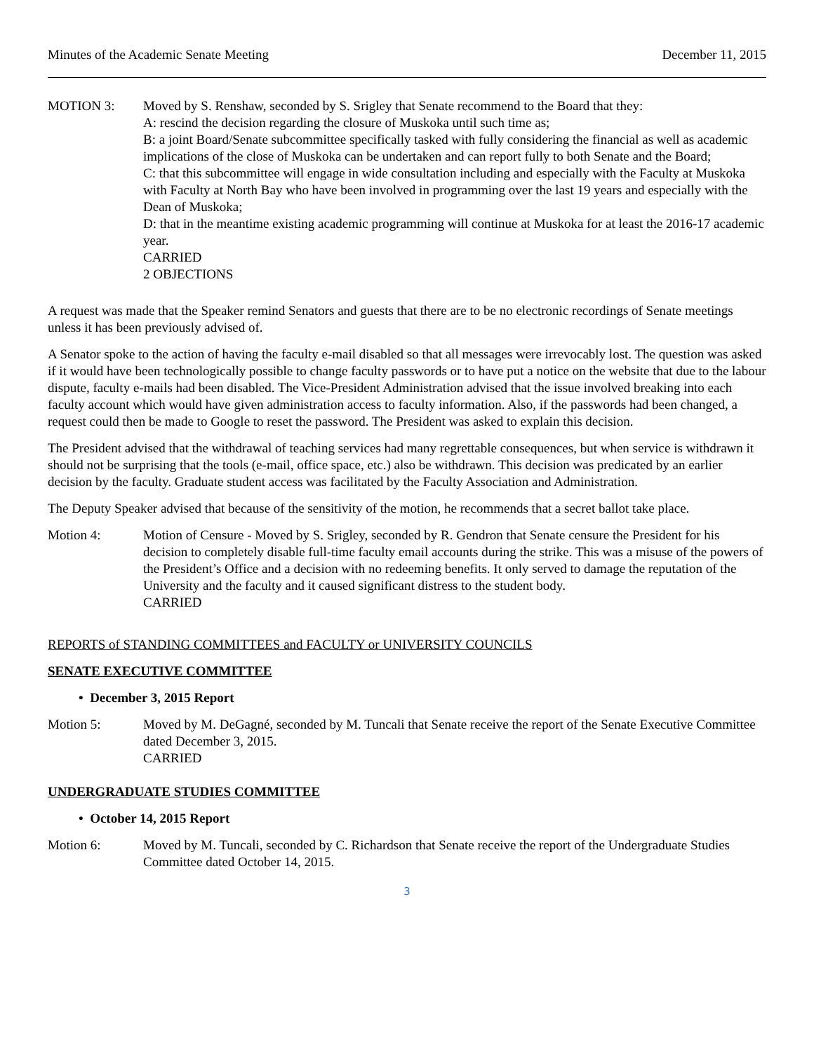Minutes of the Academic Senate Meeting December 11, 2015
MOTION 3: Moved by S. Renshaw, seconded by S. Srigley that Senate recommend to the Board that they:
A: rescind the decision regarding the closure of Muskoka until such time as;
B: a joint Board/Senate subcommittee specifically tasked with fully considering the financial as well as academic implications of the close of Muskoka can be undertaken and can report fully to both Senate and the Board;
C: that this subcommittee will engage in wide consultation including and especially with the Faculty at Muskoka with Faculty at North Bay who have been involved in programming over the last 19 years and especially with the Dean of Muskoka;
D: that in the meantime existing academic programming will continue at Muskoka for at least the 2016-17 academic year.
CARRIED
2 OBJECTIONS
A request was made that the Speaker remind Senators and guests that there are to be no electronic recordings of Senate meetings unless it has been previously advised of.
A Senator spoke to the action of having the faculty e-mail disabled so that all messages were irrevocably lost. The question was asked if it would have been technologically possible to change faculty passwords or to have put a notice on the website that due to the labour dispute, faculty e-mails had been disabled. The Vice-President Administration advised that the issue involved breaking into each faculty account which would have given administration access to faculty information. Also, if the passwords had been changed, a request could then be made to Google to reset the password. The President was asked to explain this decision.
The President advised that the withdrawal of teaching services had many regrettable consequences, but when service is withdrawn it should not be surprising that the tools (e-mail, office space, etc.) also be withdrawn. This decision was predicated by an earlier decision by the faculty. Graduate student access was facilitated by the Faculty Association and Administration.
The Deputy Speaker advised that because of the sensitivity of the motion, he recommends that a secret ballot take place.
Motion 4: Motion of Censure - Moved by S. Srigley, seconded by R. Gendron that Senate censure the President for his decision to completely disable full-time faculty email accounts during the strike. This was a misuse of the powers of the President’s Office and a decision with no redeeming benefits. It only served to damage the reputation of the University and the faculty and it caused significant distress to the student body.
CARRIED
REPORTS of STANDING COMMITTEES and FACULTY or UNIVERSITY COUNCILS
SENATE EXECUTIVE COMMITTEE
• December 3, 2015 Report
Motion 5: Moved by M. DeGagné, seconded by M. Tuncali that Senate receive the report of the Senate Executive Committee dated December 3, 2015.
CARRIED
UNDERGRADUATE STUDIES COMMITTEE
• October 14, 2015 Report
Motion 6: Moved by M. Tuncali, seconded by C. Richardson that Senate receive the report of the Undergraduate Studies Committee dated October 14, 2015.
3